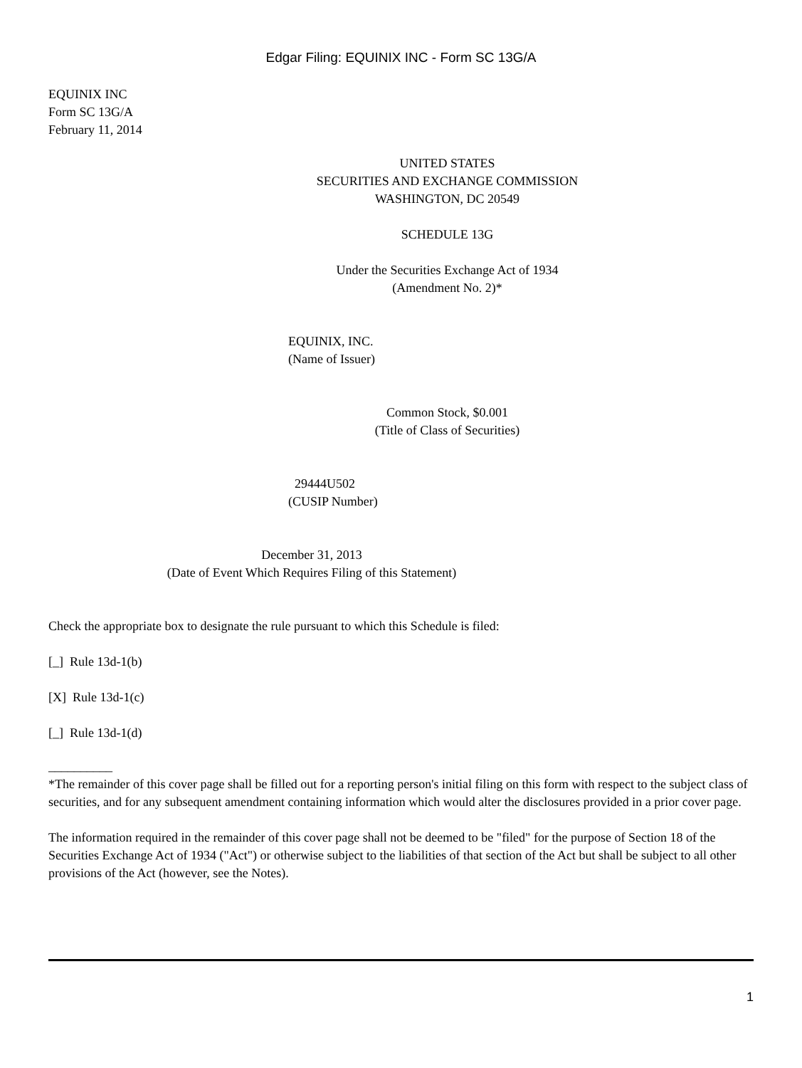Edgar Filing: EQUINIX INC - Form SC 13G/A
EQUINIX INC
Form SC 13G/A
February 11, 2014
UNITED STATES
SECURITIES AND EXCHANGE COMMISSION
WASHINGTON, DC 20549
SCHEDULE 13G
Under the Securities Exchange Act of 1934
(Amendment No. 2)*
EQUINIX, INC.
(Name of Issuer)
Common Stock, $0.001
(Title of Class of Securities)
29444U502
(CUSIP Number)
December 31, 2013
(Date of Event Which Requires Filing of this Statement)
Check the appropriate box to designate the rule pursuant to which this Schedule is filed:
[_] Rule 13d-1(b)
[X] Rule 13d-1(c)
[_] Rule 13d-1(d)
__________
*The remainder of this cover page shall be filled out for a reporting person's initial filing on this form with respect to the subject class of securities, and for any subsequent amendment containing information which would alter the disclosures provided in a prior cover page.
The information required in the remainder of this cover page shall not be deemed to be "filed" for the purpose of Section 18 of the Securities Exchange Act of 1934 ("Act") or otherwise subject to the liabilities of that section of the Act but shall be subject to all other provisions of the Act (however, see the Notes).
1